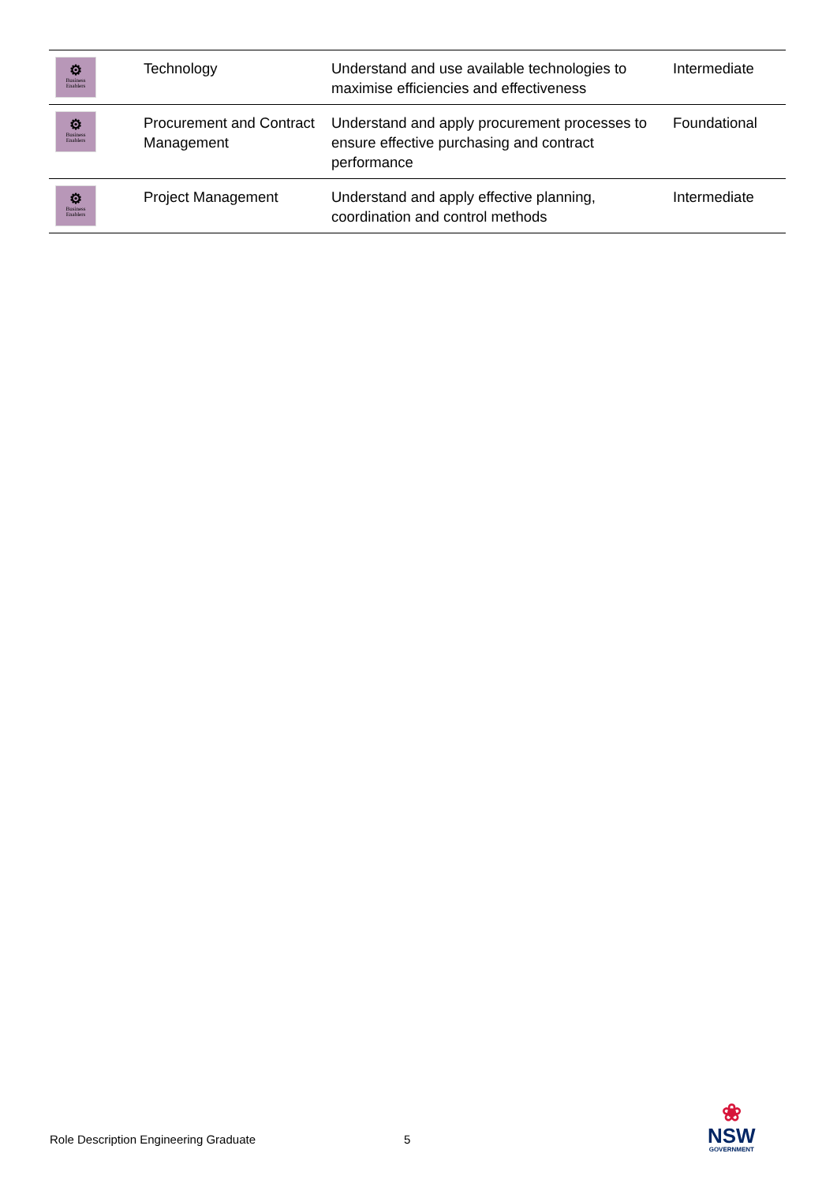| ⚙ Business Enablers | Technology | Understand and use available technologies to maximise efficiencies and effectiveness | Intermediate |
| ⚙ Business Enablers | Procurement and Contract Management | Understand and apply procurement processes to ensure effective purchasing and contract performance | Foundational |
| ⚙ Business Enablers | Project Management | Understand and apply effective planning, coordination and control methods | Intermediate |
Role Description Engineering Graduate
5
❀
NSW
GOVERNMENT